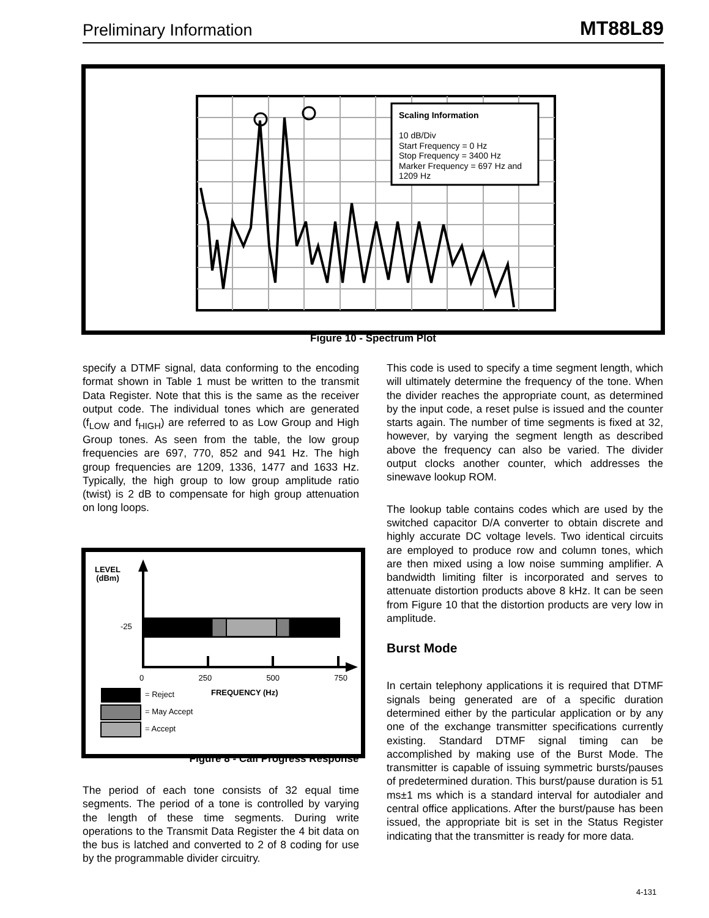Preliminary Information MT88L89
Scaling Information
10 dB/Div
Start Frequency = 0 Hz
Stop Frequency = 3400 Hz
Marker Frequency = 697 Hz and
1209 Hz
Figure 10 - Spectrum Plot
specify a DTMF signal, data conforming to the encoding format shown in Table 1 must be written to the transmit Data Register. Note that this is the same as the receiver output code. The individual tones which are generated (f<sub>LOW</sub> and f<sub>HIGH</sub>) are referred to as Low Group and High Group tones. As seen from the table, the low group frequencies are 697, 770, 852 and 941 Hz. The high group frequencies are 1209, 1336, 1477 and 1633 Hz. Typically, the high group to low group amplitude ratio (twist) is 2 dB to compensate for high group attenuation on long loops.
LEVEL
(dBm)
-25
0 250 500 750
= Reject FREQUENCY (Hz)
= May Accept
= Accept
Figure 8 - Call Progress Response
The period of each tone consists of 32 equal time segments. The period of a tone is controlled by varying the length of these time segments. During write operations to the Transmit Data Register the 4 bit data on the bus is latched and converted to 2 of 8 coding for use by the programmable divider circuitry.
This code is used to specify a time segment length, which will ultimately determine the frequency of the tone. When the divider reaches the appropriate count, as determined by the input code, a reset pulse is issued and the counter starts again. The number of time segments is fixed at 32, however, by varying the segment length as described above the frequency can also be varied. The divider output clocks another counter, which addresses the sinewave lookup ROM.
The lookup table contains codes which are used by the switched capacitor D/A converter to obtain discrete and highly accurate DC voltage levels. Two identical circuits are employed to produce row and column tones, which are then mixed using a low noise summing amplifier. A bandwidth limiting filter is incorporated and serves to attenuate distortion products above 8 kHz. It can be seen from Figure 10 that the distortion products are very low in amplitude.
Burst Mode
In certain telephony applications it is required that DTMF signals being generated are of a specific duration determined either by the particular application or by any one of the exchange transmitter specifications currently existing. Standard DTMF signal timing can be accomplished by making use of the Burst Mode. The transmitter is capable of issuing symmetric bursts/pauses of predetermined duration. This burst/pause duration is 51 ms±1 ms which is a standard interval for autodialer and central office applications. After the burst/pause has been issued, the appropriate bit is set in the Status Register indicating that the transmitter is ready for more data.
4-131